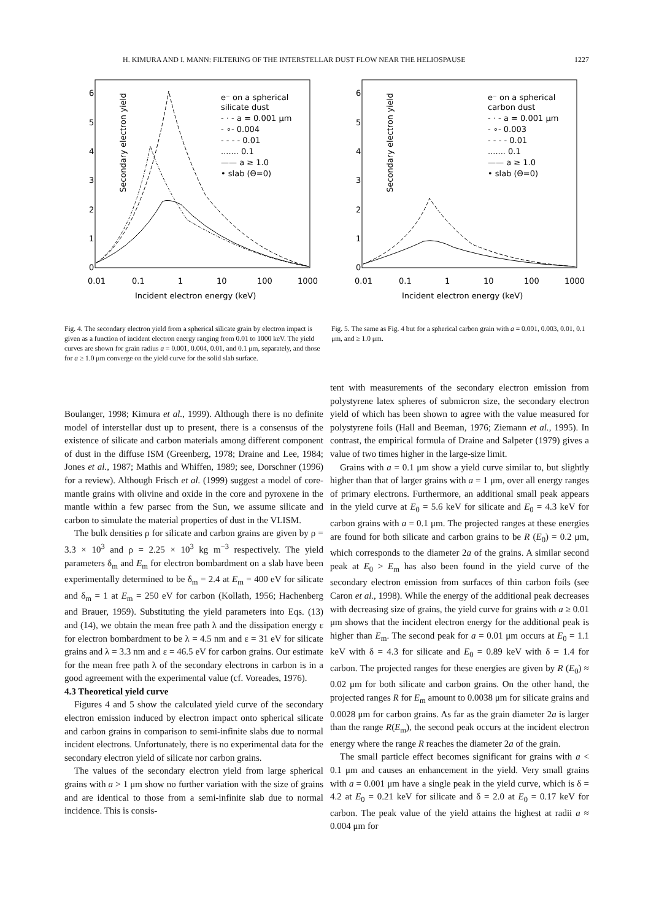H. KIMURA AND I. MANN: FILTERING OF THE INTERSTELLAR DUST FLOW NEAR THE HELIOSPAUSE 1227
Secondary electron yield
0
1
2
3
4
5
6
0.01
0.1
1
10
100
1000
Incident electron energy (keV)
e⁻ on a spherical
silicate dust
- · - a = 0.001 μm
- ∘- 0.004
- - - - 0.01
....... 0.1
—— a ≥ 1.0
• slab (Θ=0)
Fig. 4. The secondary electron yield from a spherical silicate grain by electron impact is given as a function of incident electron energy ranging from 0.01 to 1000 keV. The yield curves are shown for grain radius a = 0.001, 0.004, 0.01, and 0.1 μm, separately, and those for a ≥ 1.0 μm converge on the yield curve for the solid slab surface.
Secondary electron yield
0
1
2
3
4
5
6
0.01
0.1
1
10
100
1000
Incident electron energy (keV)
e⁻ on a spherical
carbon dust
- · - a = 0.001 μm
- ∘- 0.003
- - - - 0.01
....... 0.1
—— a ≥ 1.0
• slab (Θ=0)
Fig. 5. The same as Fig. 4 but for a spherical carbon grain with a = 0.001, 0.003, 0.01, 0.1 μm, and ≥ 1.0 μm.
Boulanger, 1998; Kimura et al., 1999). Although there is no definite model of interstellar dust up to present, there is a consensus of the existence of silicate and carbon materials among different component of dust in the diffuse ISM (Greenberg, 1978; Draine and Lee, 1984; Jones et al., 1987; Mathis and Whiffen, 1989; see, Dorschner (1996) for a review). Although Frisch et al. (1999) suggest a model of core-mantle grains with olivine and oxide in the core and pyroxene in the mantle within a few parsec from the Sun, we assume silicate and carbon to simulate the material properties of dust in the VLISM.
The bulk densities ρ for silicate and carbon grains are given by ρ = 3.3 × 10<sup>3</sup> and ρ = 2.25 × 10<sup>3</sup> kg m<sup>−3</sup> respectively. The yield parameters δ<sub>m</sub> and E<sub>m</sub> for electron bombardment on a slab have been experimentally determined to be δ<sub>m</sub> = 2.4 at E<sub>m</sub> = 400 eV for silicate and δ<sub>m</sub> = 1 at E<sub>m</sub> = 250 eV for carbon (Kollath, 1956; Hachenberg and Brauer, 1959). Substituting the yield parameters into Eqs. (13) and (14), we obtain the mean free path λ and the dissipation energy ε for electron bombardment to be λ = 4.5 nm and ε = 31 eV for silicate grains and λ = 3.3 nm and ε = 46.5 eV for carbon grains. Our estimate for the mean free path λ of the secondary electrons in carbon is in a good agreement with the experimental value (cf. Voreades, 1976).
4.3 Theoretical yield curve
Figures 4 and 5 show the calculated yield curve of the secondary electron emission induced by electron impact onto spherical silicate and carbon grains in comparison to semi-infinite slabs due to normal incident electrons. Unfortunately, there is no experimental data for the secondary electron yield of silicate nor carbon grains.
The values of the secondary electron yield from large spherical grains with a > 1 μm show no further variation with the size of grains and are identical to those from a semi-infinite slab due to normal incidence. This is consis-
tent with measurements of the secondary electron emission from polystyrene latex spheres of submicron size, the secondary electron yield of which has been shown to agree with the value measured for polystyrene foils (Hall and Beeman, 1976; Ziemann et al., 1995). In contrast, the empirical formula of Draine and Salpeter (1979) gives a value of two times higher in the large-size limit.
Grains with a = 0.1 μm show a yield curve similar to, but slightly higher than that of larger grains with a = 1 μm, over all energy ranges of primary electrons. Furthermore, an additional small peak appears in the yield curve at E<sub>0</sub> = 5.6 keV for silicate and E<sub>0</sub> = 4.3 keV for carbon grains with a = 0.1 μm. The projected ranges at these energies are found for both silicate and carbon grains to be R (E<sub>0</sub>) = 0.2 μm, which corresponds to the diameter 2a of the grains. A similar second peak at E<sub>0</sub> > E<sub>m</sub> has also been found in the yield curve of the secondary electron emission from surfaces of thin carbon foils (see Caron et al., 1998). While the energy of the additional peak decreases with decreasing size of grains, the yield curve for grains with a ≥ 0.01 μm shows that the incident electron energy for the additional peak is higher than E<sub>m</sub>. The second peak for a = 0.01 μm occurs at E<sub>0</sub> = 1.1 keV with δ = 4.3 for silicate and E<sub>0</sub> = 0.89 keV with δ = 1.4 for carbon. The projected ranges for these energies are given by R (E<sub>0</sub>) ≈ 0.02 μm for both silicate and carbon grains. On the other hand, the projected ranges R for E<sub>m</sub> amount to 0.0038 μm for silicate grains and 0.0028 μm for carbon grains. As far as the grain diameter 2a is larger than the range R(E<sub>m</sub>), the second peak occurs at the incident electron energy where the range R reaches the diameter 2a of the grain.
The small particle effect becomes significant for grains with a < 0.1 μm and causes an enhancement in the yield. Very small grains with a = 0.001 μm have a single peak in the yield curve, which is δ = 4.2 at E<sub>0</sub> = 0.21 keV for silicate and δ = 2.0 at E<sub>0</sub> = 0.17 keV for carbon. The peak value of the yield attains the highest at radii a ≈ 0.004 μm for